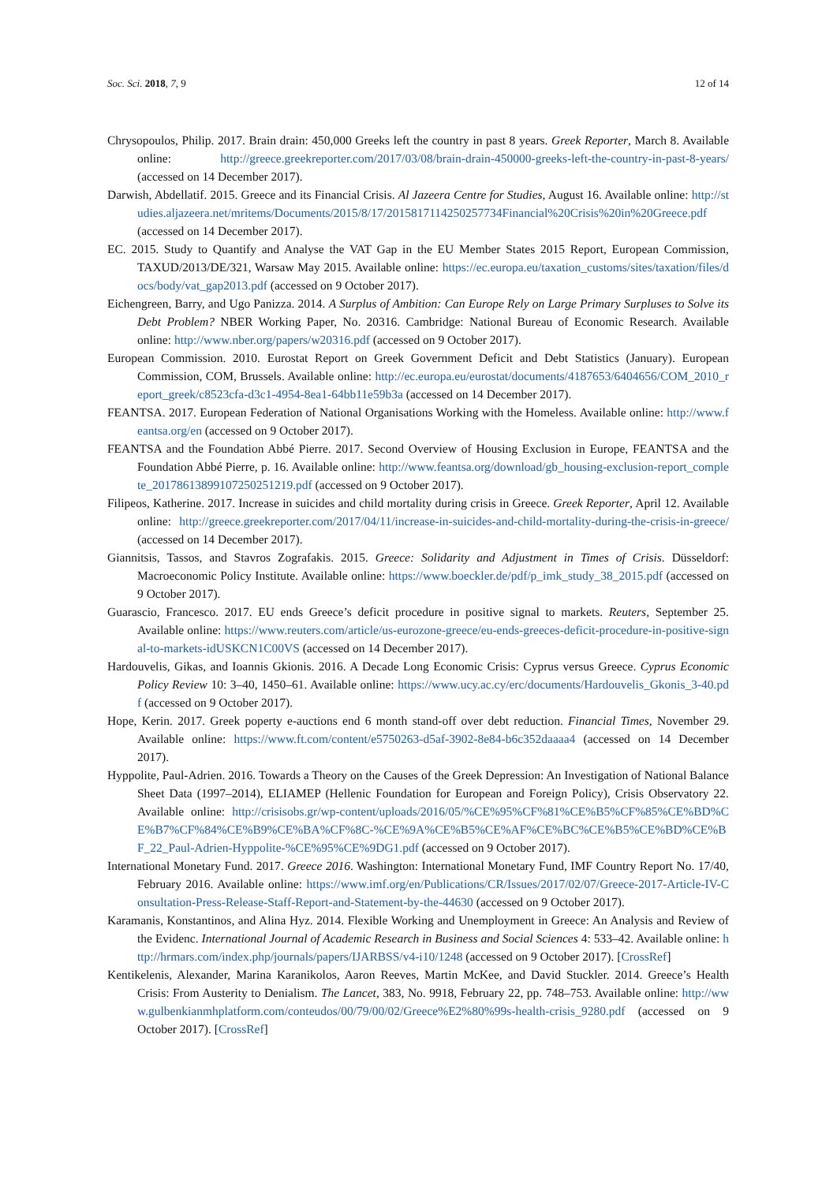Soc. Sci. 2018, 7, 9 12 of 14
Chrysopoulos, Philip. 2017. Brain drain: 450,000 Greeks left the country in past 8 years. Greek Reporter, March 8. Available online: http://greece.greekreporter.com/2017/03/08/brain-drain-450000-greeks-left-the-country-in-past-8-years/ (accessed on 14 December 2017).
Darwish, Abdellatif. 2015. Greece and its Financial Crisis. Al Jazeera Centre for Studies, August 16. Available online: http://studies.aljazeera.net/mritems/Documents/2015/8/17/2015817114250257734Financial%20Crisis%20in%20Greece.pdf (accessed on 14 December 2017).
EC. 2015. Study to Quantify and Analyse the VAT Gap in the EU Member States 2015 Report, European Commission, TAXUD/2013/DE/321, Warsaw May 2015. Available online: https://ec.europa.eu/taxation_customs/sites/taxation/files/docs/body/vat_gap2013.pdf (accessed on 9 October 2017).
Eichengreen, Barry, and Ugo Panizza. 2014. A Surplus of Ambition: Can Europe Rely on Large Primary Surpluses to Solve its Debt Problem? NBER Working Paper, No. 20316. Cambridge: National Bureau of Economic Research. Available online: http://www.nber.org/papers/w20316.pdf (accessed on 9 October 2017).
European Commission. 2010. Eurostat Report on Greek Government Deficit and Debt Statistics (January). European Commission, COM, Brussels. Available online: http://ec.europa.eu/eurostat/documents/4187653/6404656/COM_2010_report_greek/c8523cfa-d3c1-4954-8ea1-64bb11e59b3a (accessed on 14 December 2017).
FEANTSA. 2017. European Federation of National Organisations Working with the Homeless. Available online: http://www.feantsa.org/en (accessed on 9 October 2017).
FEANTSA and the Foundation Abbé Pierre. 2017. Second Overview of Housing Exclusion in Europe, FEANTSA and the Foundation Abbé Pierre, p. 16. Available online: http://www.feantsa.org/download/gb_housing-exclusion-report_complete_20178613899107250251219.pdf (accessed on 9 October 2017).
Filipeos, Katherine. 2017. Increase in suicides and child mortality during crisis in Greece. Greek Reporter, April 12. Available online: http://greece.greekreporter.com/2017/04/11/increase-in-suicides-and-child-mortality-during-the-crisis-in-greece/ (accessed on 14 December 2017).
Giannitsis, Tassos, and Stavros Zografakis. 2015. Greece: Solidarity and Adjustment in Times of Crisis. Düsseldorf: Macroeconomic Policy Institute. Available online: https://www.boeckler.de/pdf/p_imk_study_38_2015.pdf (accessed on 9 October 2017).
Guarascio, Francesco. 2017. EU ends Greece’s deficit procedure in positive signal to markets. Reuters, September 25. Available online: https://www.reuters.com/article/us-eurozone-greece/eu-ends-greeces-deficit-procedure-in-positive-signal-to-markets-idUSKCN1C00VS (accessed on 14 December 2017).
Hardouvelis, Gikas, and Ioannis Gkionis. 2016. A Decade Long Economic Crisis: Cyprus versus Greece. Cyprus Economic Policy Review 10: 3–40, 1450–61. Available online: https://www.ucy.ac.cy/erc/documents/Hardouvelis_Gkonis_3-40.pdf (accessed on 9 October 2017).
Hope, Kerin. 2017. Greek poperty e-auctions end 6 month stand-off over debt reduction. Financial Times, November 29. Available online: https://www.ft.com/content/e5750263-d5af-3902-8e84-b6c352daaaa4 (accessed on 14 December 2017).
Hyppolite, Paul-Adrien. 2016. Towards a Theory on the Causes of the Greek Depression: An Investigation of National Balance Sheet Data (1997–2014), ELIAMEP (Hellenic Foundation for European and Foreign Policy), Crisis Observatory 22. Available online: http://crisisobs.gr/wp-content/uploads/2016/05/%CE%95%CF%81%CE%B5%CF%85%CE%BD%CE%B7%CF%84%CE%B9%CE%BA%CF%8C-%CE%9A%CE%B5%CE%AF%CE%BC%CE%B5%CE%BD%CE%BF_22_Paul-Adrien-Hyppolite-%CE%95%CE%9DG1.pdf (accessed on 9 October 2017).
International Monetary Fund. 2017. Greece 2016. Washington: International Monetary Fund, IMF Country Report No. 17/40, February 2016. Available online: https://www.imf.org/en/Publications/CR/Issues/2017/02/07/Greece-2017-Article-IV-Consultation-Press-Release-Staff-Report-and-Statement-by-the-44630 (accessed on 9 October 2017).
Karamanis, Konstantinos, and Alina Hyz. 2014. Flexible Working and Unemployment in Greece: An Analysis and Review of the Evidenc. International Journal of Academic Research in Business and Social Sciences 4: 533–42. Available online: http://hrmars.com/index.php/journals/papers/IJARBSS/v4-i10/1248 (accessed on 9 October 2017). [CrossRef]
Kentikelenis, Alexander, Marina Karanikolos, Aaron Reeves, Martin McKee, and David Stuckler. 2014. Greece’s Health Crisis: From Austerity to Denialism. The Lancet, 383, No. 9918, February 22, pp. 748–753. Available online: http://www.gulbenkianmhplatform.com/conteudos/00/79/00/02/Greece%E2%80%99s-health-crisis_9280.pdf (accessed on 9 October 2017). [CrossRef]